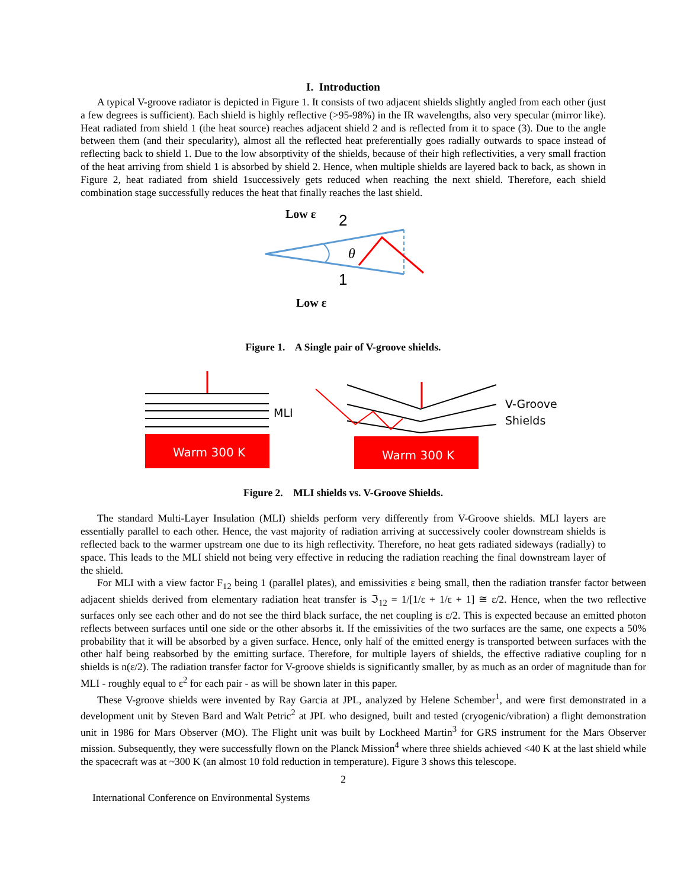I. Introduction
A typical V-groove radiator is depicted in Figure 1. It consists of two adjacent shields slightly angled from each other (just a few degrees is sufficient). Each shield is highly reflective (>95-98%) in the IR wavelengths, also very specular (mirror like). Heat radiated from shield 1 (the heat source) reaches adjacent shield 2 and is reflected from it to space (3). Due to the angle between them (and their specularity), almost all the reflected heat preferentially goes radially outwards to space instead of reflecting back to shield 1. Due to the low absorptivity of the shields, because of their high reflectivities, a very small fraction of the heat arriving from shield 1 is absorbed by shield 2. Hence, when multiple shields are layered back to back, as shown in Figure 2, heat radiated from shield 1successively gets reduced when reaching the next shield. Therefore, each shield combination stage successfully reduces the heat that finally reaches the last shield.
Low ε
2
θ
1
Low ε
Figure 1. A Single pair of V-groove shields.
Warm 300 K
Warm 300 K
MLI
V-Groove
Shields
Figure 2. MLI shields vs. V-Groove Shields.
The standard Multi-Layer Insulation (MLI) shields perform very differently from V-Groove shields. MLI layers are essentially parallel to each other. Hence, the vast majority of radiation arriving at successively cooler downstream shields is reflected back to the warmer upstream one due to its high reflectivity. Therefore, no heat gets radiated sideways (radially) to space. This leads to the MLI shield not being very effective in reducing the radiation reaching the final downstream layer of the shield.
For MLI with a view factor F<sub>12</sub> being 1 (parallel plates), and emissivities ε being small, then the radiation transfer factor between adjacent shields derived from elementary radiation heat transfer is ℑ<sub>12</sub> = 1/[1/ε + 1/ε + 1] ≅ ε/2. Hence, when the two reflective surfaces only see each other and do not see the third black surface, the net coupling is ε/2. This is expected because an emitted photon reflects between surfaces until one side or the other absorbs it. If the emissivities of the two surfaces are the same, one expects a 50% probability that it will be absorbed by a given surface. Hence, only half of the emitted energy is transported between surfaces with the other half being reabsorbed by the emitting surface. Therefore, for multiple layers of shields, the effective radiative coupling for n shields is n(ε/2). The radiation transfer factor for V-groove shields is significantly smaller, by as much as an order of magnitude than for MLI - roughly equal to ε<sup>2</sup> for each pair - as will be shown later in this paper.
These V-groove shields were invented by Ray Garcia at JPL, analyzed by Helene Schember<sup>1</sup>, and were first demonstrated in a development unit by Steven Bard and Walt Petric<sup>2</sup> at JPL who designed, built and tested (cryogenic/vibration) a flight demonstration unit in 1986 for Mars Observer (MO). The Flight unit was built by Lockheed Martin<sup>3</sup> for GRS instrument for the Mars Observer mission. Subsequently, they were successfully flown on the Planck Mission<sup>4</sup> where three shields achieved <40 K at the last shield while the spacecraft was at ~300 K (an almost 10 fold reduction in temperature). Figure 3 shows this telescope.
2
International Conference on Environmental Systems